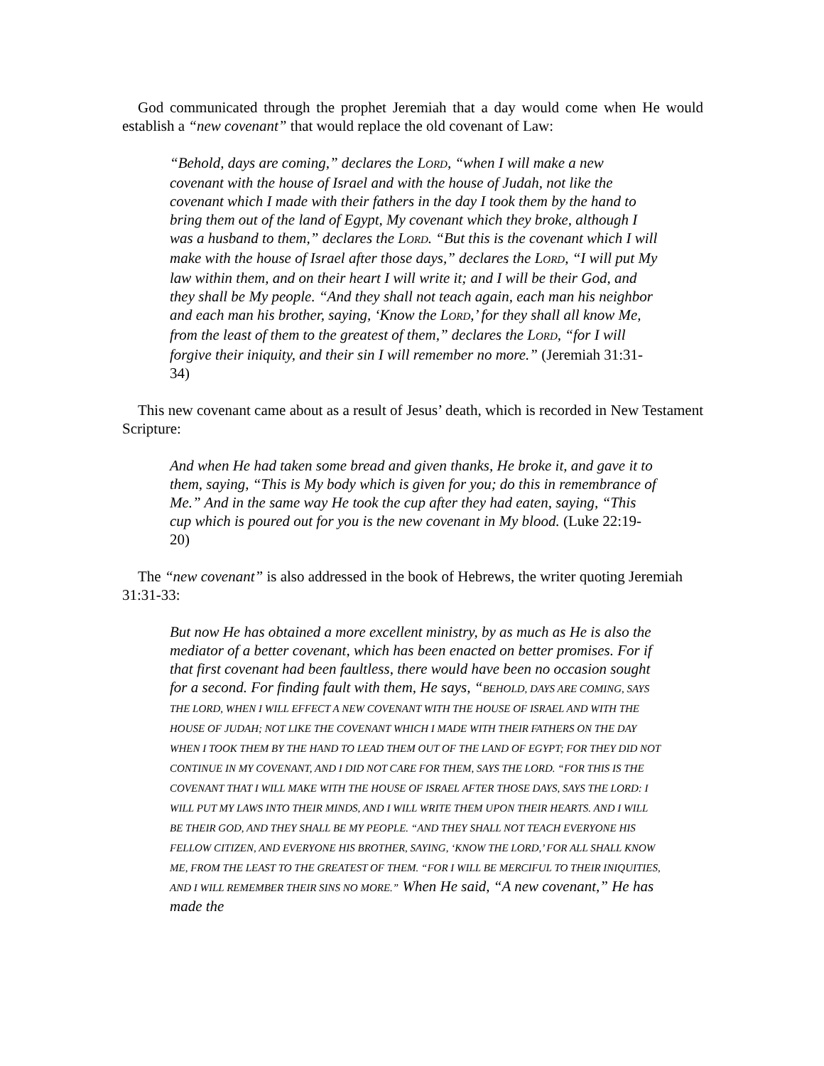God communicated through the prophet Jeremiah that a day would come when He would establish a “new covenant” that would replace the old covenant of Law:
“Behold, days are coming,” declares the LORD, “when I will make a new covenant with the house of Israel and with the house of Judah, not like the covenant which I made with their fathers in the day I took them by the hand to bring them out of the land of Egypt, My covenant which they broke, although I was a husband to them,” declares the LORD. “But this is the covenant which I will make with the house of Israel after those days,” declares the LORD, “I will put My law within them, and on their heart I will write it; and I will be their God, and they shall be My people. “And they shall not teach again, each man his neighbor and each man his brother, saying, ‘Know the LORD,’ for they shall all know Me, from the least of them to the greatest of them,” declares the LORD, “for I will forgive their iniquity, and their sin I will remember no more.” (Jeremiah 31:31-34)
This new covenant came about as a result of Jesus’ death, which is recorded in New Testament Scripture:
And when He had taken some bread and given thanks, He broke it, and gave it to them, saying, “This is My body which is given for you; do this in remembrance of Me.” And in the same way He took the cup after they had eaten, saying, “This cup which is poured out for you is the new covenant in My blood. (Luke 22:19-20)
The “new covenant” is also addressed in the book of Hebrews, the writer quoting Jeremiah 31:31-33:
But now He has obtained a more excellent ministry, by as much as He is also the mediator of a better covenant, which has been enacted on better promises. For if that first covenant had been faultless, there would have been no occasion sought for a second. For finding fault with them, He says, “BEHOLD, DAYS ARE COMING, SAYS THE LORD, WHEN I WILL EFFECT A NEW COVENANT WITH THE HOUSE OF ISRAEL AND WITH THE HOUSE OF JUDAH; NOT LIKE THE COVENANT WHICH I MADE WITH THEIR FATHERS ON THE DAY WHEN I TOOK THEM BY THE HAND TO LEAD THEM OUT OF THE LAND OF EGYPT; FOR THEY DID NOT CONTINUE IN MY COVENANT, AND I DID NOT CARE FOR THEM, SAYS THE LORD. “FOR THIS IS THE COVENANT THAT I WILL MAKE WITH THE HOUSE OF ISRAEL AFTER THOSE DAYS, SAYS THE LORD: I WILL PUT MY LAWS INTO THEIR MINDS, AND I WILL WRITE THEM UPON THEIR HEARTS. AND I WILL BE THEIR GOD, AND THEY SHALL BE MY PEOPLE. “AND THEY SHALL NOT TEACH EVERYONE HIS FELLOW CITIZEN, AND EVERYONE HIS BROTHER, SAYING, ‘KNOW THE LORD,’ FOR ALL SHALL KNOW ME, FROM THE LEAST TO THE GREATEST OF THEM. “FOR I WILL BE MERCIFUL TO THEIR INIQUITIES, AND I WILL REMEMBER THEIR SINS NO MORE.” When He said, “A new covenant,” He has made the